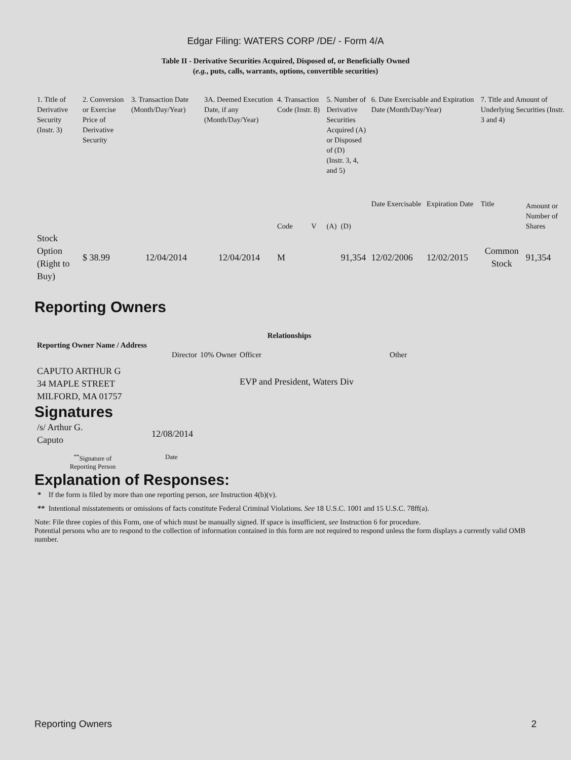Edgar Filing: WATERS CORP /DE/ - Form 4/A
Table II - Derivative Securities Acquired, Disposed of, or Beneficially Owned
(e.g., puts, calls, warrants, options, convertible securities)
| 1. Title of Derivative Security (Instr. 3) | 2. Conversion or Exercise Price of Derivative Security | 3. Transaction Date (Month/Day/Year) | 3A. Deemed Execution Date, if any (Month/Day/Year) | 4. Transaction Code (Instr. 8) | | 5. Number of Derivative Securities Acquired (A) or Disposed of (D) (Instr. 3, 4, and 5) | | 6. Date Exercisable and Expiration Date (Month/Day/Year) | | 7. Title and Amount of Underlying Securities (Instr. 3 and 4) | |
| --- | --- | --- | --- | --- | --- | --- | --- | --- | --- | --- | --- |
| | | | | Code | V | (A) | (D) | Date Exercisable | Expiration Date | Title | Amount or Number of Shares |
| Stock Option (Right to Buy) | $ 38.99 | 12/04/2014 | 12/04/2014 | M | | | 91,354 | 12/02/2006 | 12/02/2015 | Common Stock | 91,354 |
Reporting Owners
| Reporting Owner Name / Address | Relationships | | | |
| --- | --- | --- | --- | --- |
| | Director | 10% Owner | Officer | Other |
| CAPUTO ARTHUR G 34 MAPLE STREET MILFORD, MA 01757 | | | EVP and President, Waters Div | |
Signatures
| /s/ Arthur G. Caputo | 12/08/2014 |
| <sup>**</sup> Signature of Reporting Person | Date |
Explanation of Responses:
* If the form is filed by more than one reporting person, see Instruction 4(b)(v).
** Intentional misstatements or omissions of facts constitute Federal Criminal Violations. See 18 U.S.C. 1001 and 15 U.S.C. 78ff(a).
Note: File three copies of this Form, one of which must be manually signed. If space is insufficient, see Instruction 6 for procedure.
Potential persons who are to respond to the collection of information contained in this form are not required to respond unless the form displays a currently valid OMB number.
Reporting Owners 2